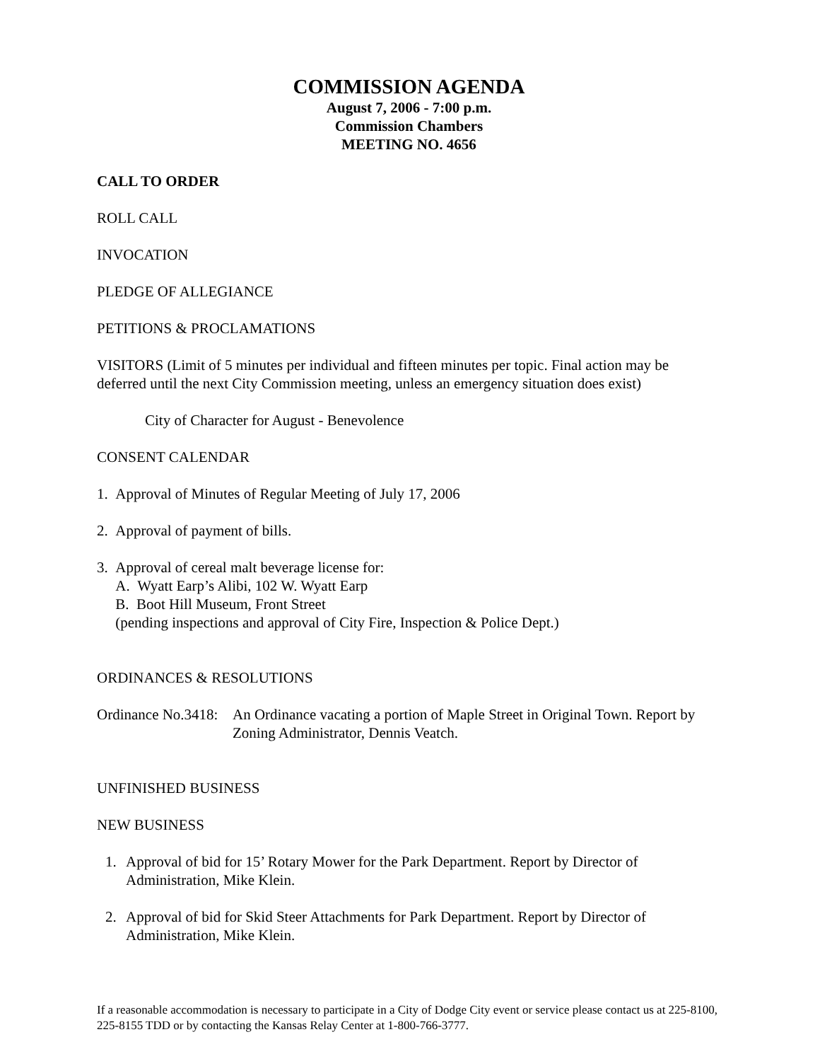COMMISSION AGENDA
August 7, 2006 - 7:00 p.m.
Commission Chambers
MEETING NO. 4656
CALL TO ORDER
ROLL CALL
INVOCATION
PLEDGE OF ALLEGIANCE
PETITIONS & PROCLAMATIONS
VISITORS (Limit of 5 minutes per individual and fifteen minutes per topic. Final action may be deferred until the next City Commission meeting, unless an emergency situation does exist)
City of Character for August - Benevolence
CONSENT CALENDAR
1. Approval of Minutes of Regular Meeting of July 17, 2006
2. Approval of payment of bills.
3. Approval of cereal malt beverage license for:
A. Wyatt Earp’s Alibi, 102 W. Wyatt Earp
B. Boot Hill Museum, Front Street
(pending inspections and approval of City Fire, Inspection & Police Dept.)
ORDINANCES & RESOLUTIONS
Ordinance No.3418:
An Ordinance vacating a portion of Maple Street in Original Town. Report by Zoning Administrator, Dennis Veatch.
UNFINISHED BUSINESS
NEW BUSINESS
1. Approval of bid for 15’ Rotary Mower for the Park Department. Report by Director of Administration, Mike Klein.
2. Approval of bid for Skid Steer Attachments for Park Department. Report by Director of Administration, Mike Klein.
If a reasonable accommodation is necessary to participate in a City of Dodge City event or service please contact us at 225-8100, 225-8155 TDD or by contacting the Kansas Relay Center at 1-800-766-3777.